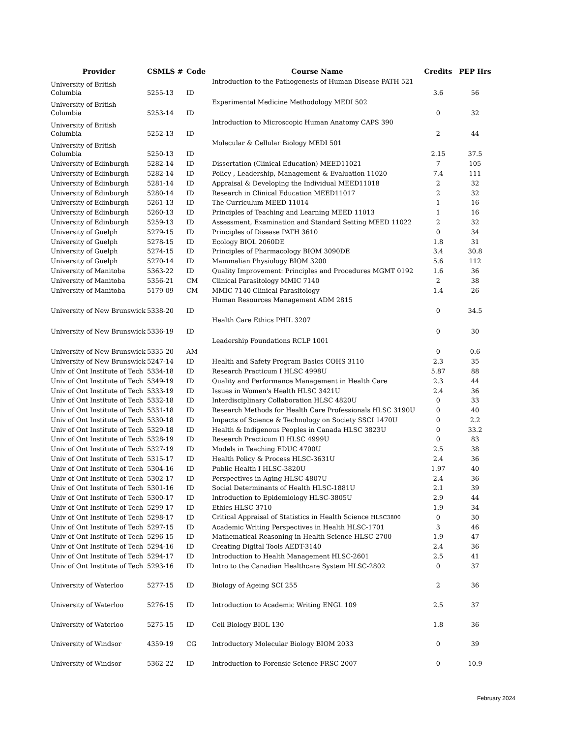| Provider | CSMLS # | Code | Course Name | Credits | PEP Hrs |
| --- | --- | --- | --- | --- | --- |
| University of British Columbia | 5255-13 | ID | Introduction to the Pathogenesis of Human Disease PATH 521 | 3.6 | 56 |
| University of British Columbia | 5253-14 | ID | Experimental Medicine Methodology MEDI 502 | 0 | 32 |
| University of British Columbia | 5252-13 | ID | Introduction to Microscopic Human Anatomy CAPS 390 | 2 | 44 |
| University of British Columbia | 5250-13 | ID | Molecular & Cellular Biology MEDI 501 | 2.15 | 37.5 |
| University of Edinburgh | 5282-14 | ID | Dissertation (Clinical Education) MEED11021 | 7 | 105 |
| University of Edinburgh | 5282-14 | ID | Policy , Leadership, Management & Evaluation 11020 | 7.4 | 111 |
| University of Edinburgh | 5281-14 | ID | Appraisal & Developing the Individual MEED11018 | 2 | 32 |
| University of Edinburgh | 5280-14 | ID | Research in Clinical Education MEED11017 | 2 | 32 |
| University of Edinburgh | 5261-13 | ID | The Curriculum MEED 11014 | 1 | 16 |
| University of Edinburgh | 5260-13 | ID | Principles of Teaching and Learning MEED 11013 | 1 | 16 |
| University of Edinburgh | 5259-13 | ID | Assessment, Examination and Standard Setting MEED 11022 | 2 | 32 |
| University of Guelph | 5279-15 | ID | Principles of Disease PATH 3610 | 0 | 34 |
| University of Guelph | 5278-15 | ID | Ecology BIOL 2060DE | 1.8 | 31 |
| University of Guelph | 5274-15 | ID | Principles of Pharmacology BIOM 3090DE | 3.4 | 30.8 |
| University of Guelph | 5270-14 | ID | Mammalian Physiology BIOM 3200 | 5.6 | 112 |
| University of Manitoba | 5363-22 | ID | Quality Improvement: Principles and Procedures MGMT 0192 | 1.6 | 36 |
| University of Manitoba | 5356-21 | CM | Clinical Parasitology MMIC 7140 | 2 | 38 |
| University of Manitoba | 5179-09 | CM | MMIC 7140 Clinical Parasitology | 1.4 | 26 |
| University of New Brunswick | 5338-20 | ID | Human Resources Management ADM 2815 | 0 | 34.5 |
| University of New Brunswick | 5336-19 | ID | Health Care Ethics PHIL 3207 | 0 | 30 |
| University of New Brunswick | 5335-20 | AM | Leadership Foundations RCLP 1001 | 0 | 0.6 |
| University of New Brunswick | 5247-14 | ID | Health and Safety Program Basics COHS 3110 | 2.3 | 35 |
| Univ of Ont Institute of Tech | 5334-18 | ID | Research Practicum I HLSC 4998U | 5.87 | 88 |
| Univ of Ont Institute of Tech | 5349-19 | ID | Quality and Performance Management in Health Care | 2.3 | 44 |
| Univ of Ont Institute of Tech | 5333-19 | ID | Issues in Women's Health HLSC 3421U | 2.4 | 36 |
| Univ of Ont Institute of Tech | 5332-18 | ID | Interdisciplinary Collaboration HLSC 4820U | 0 | 33 |
| Univ of Ont Institute of Tech | 5331-18 | ID | Research Methods for Health Care Professionals HLSC 3190U | 0 | 40 |
| Univ of Ont Institute of Tech | 5330-18 | ID | Impacts of Science & Technology on Society SSCI 1470U | 0 | 2.2 |
| Univ of Ont Institute of Tech | 5329-18 | ID | Health & Indigenous Peoples in Canada HLSC 3823U | 0 | 33.2 |
| Univ of Ont Institute of Tech | 5328-19 | ID | Research Practicum II HLSC 4999U | 0 | 83 |
| Univ of Ont Institute of Tech | 5327-19 | ID | Models in Teaching EDUC 4700U | 2.5 | 38 |
| Univ of Ont Institute of Tech | 5315-17 | ID | Health Policy & Process HLSC-3631U | 2.4 | 36 |
| Univ of Ont Institute of Tech | 5304-16 | ID | Public Health I HLSC-3820U | 1.97 | 40 |
| Univ of Ont Institute of Tech | 5302-17 | ID | Perspectives in Aging HLSC-4807U | 2.4 | 36 |
| Univ of Ont Institute of Tech | 5301-16 | ID | Social Determinants of Health HLSC-1881U | 2.1 | 39 |
| Univ of Ont Institute of Tech | 5300-17 | ID | Introduction to Epidemiology HLSC-3805U | 2.9 | 44 |
| Univ of Ont Institute of Tech | 5299-17 | ID | Ethics HLSC-3710 | 1.9 | 34 |
| Univ of Ont Institute of Tech | 5298-17 | ID | Critical Appraisal of Statistics in Health Science HLSC3800 | 0 | 30 |
| Univ of Ont Institute of Tech | 5297-15 | ID | Academic Writing Perspectives in Health HLSC-1701 | 3 | 46 |
| Univ of Ont Institute of Tech | 5296-15 | ID | Mathematical Reasoning in Health Science HLSC-2700 | 1.9 | 47 |
| Univ of Ont Institute of Tech | 5294-16 | ID | Creating Digital Tools AEDT-3140 | 2.4 | 36 |
| Univ of Ont Institute of Tech | 5294-17 | ID | Introduction to Health Management HLSC-2601 | 2.5 | 41 |
| Univ of Ont Institute of Tech | 5293-16 | ID | Intro to the Canadian Healthcare System HLSC-2802 | 0 | 37 |
| University of Waterloo | 5277-15 | ID | Biology of Ageing SCI 255 | 2 | 36 |
| University of Waterloo | 5276-15 | ID | Introduction to Academic Writing ENGL 109 | 2.5 | 37 |
| University of Waterloo | 5275-15 | ID | Cell Biology BIOL 130 | 1.8 | 36 |
| University of Windsor | 4359-19 | CG | Introductory Molecular Biology BIOM 2033 | 0 | 39 |
| University of Windsor | 5362-22 | ID | Introduction to Forensic Science FRSC 2007 | 0 | 10.9 |
February 2024